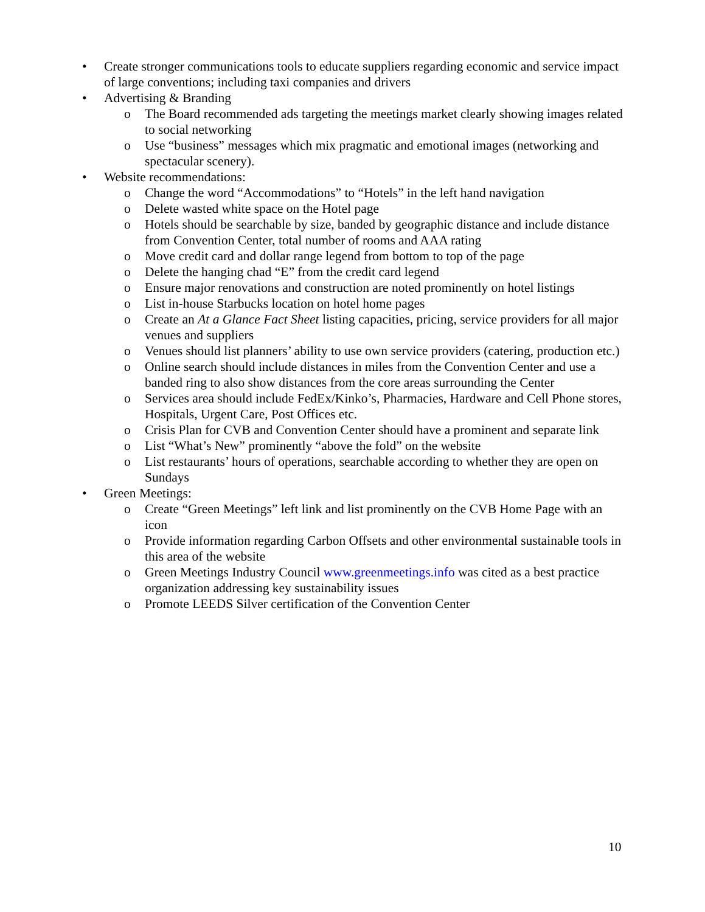• Create stronger communications tools to educate suppliers regarding economic and service impact of large conventions; including taxi companies and drivers
• Advertising & Branding
o The Board recommended ads targeting the meetings market clearly showing images related to social networking
o Use “business” messages which mix pragmatic and emotional images (networking and spectacular scenery).
• Website recommendations:
o Change the word “Accommodations” to “Hotels” in the left hand navigation
o Delete wasted white space on the Hotel page
o Hotels should be searchable by size, banded by geographic distance and include distance from Convention Center, total number of rooms and AAA rating
o Move credit card and dollar range legend from bottom to top of the page
o Delete the hanging chad “E” from the credit card legend
o Ensure major renovations and construction are noted prominently on hotel listings
o List in-house Starbucks location on hotel home pages
o Create an At a Glance Fact Sheet listing capacities, pricing, service providers for all major venues and suppliers
o Venues should list planners’ ability to use own service providers (catering, production etc.)
o Online search should include distances in miles from the Convention Center and use a banded ring to also show distances from the core areas surrounding the Center
o Services area should include FedEx/Kinko’s, Pharmacies, Hardware and Cell Phone stores, Hospitals, Urgent Care, Post Offices etc.
o Crisis Plan for CVB and Convention Center should have a prominent and separate link
o List “What’s New” prominently “above the fold” on the website
o List restaurants’ hours of operations, searchable according to whether they are open on Sundays
• Green Meetings:
o Create “Green Meetings” left link and list prominently on the CVB Home Page with an icon
o Provide information regarding Carbon Offsets and other environmental sustainable tools in this area of the website
o Green Meetings Industry Council www.greenmeetings.info was cited as a best practice organization addressing key sustainability issues
o Promote LEEDS Silver certification of the Convention Center
10